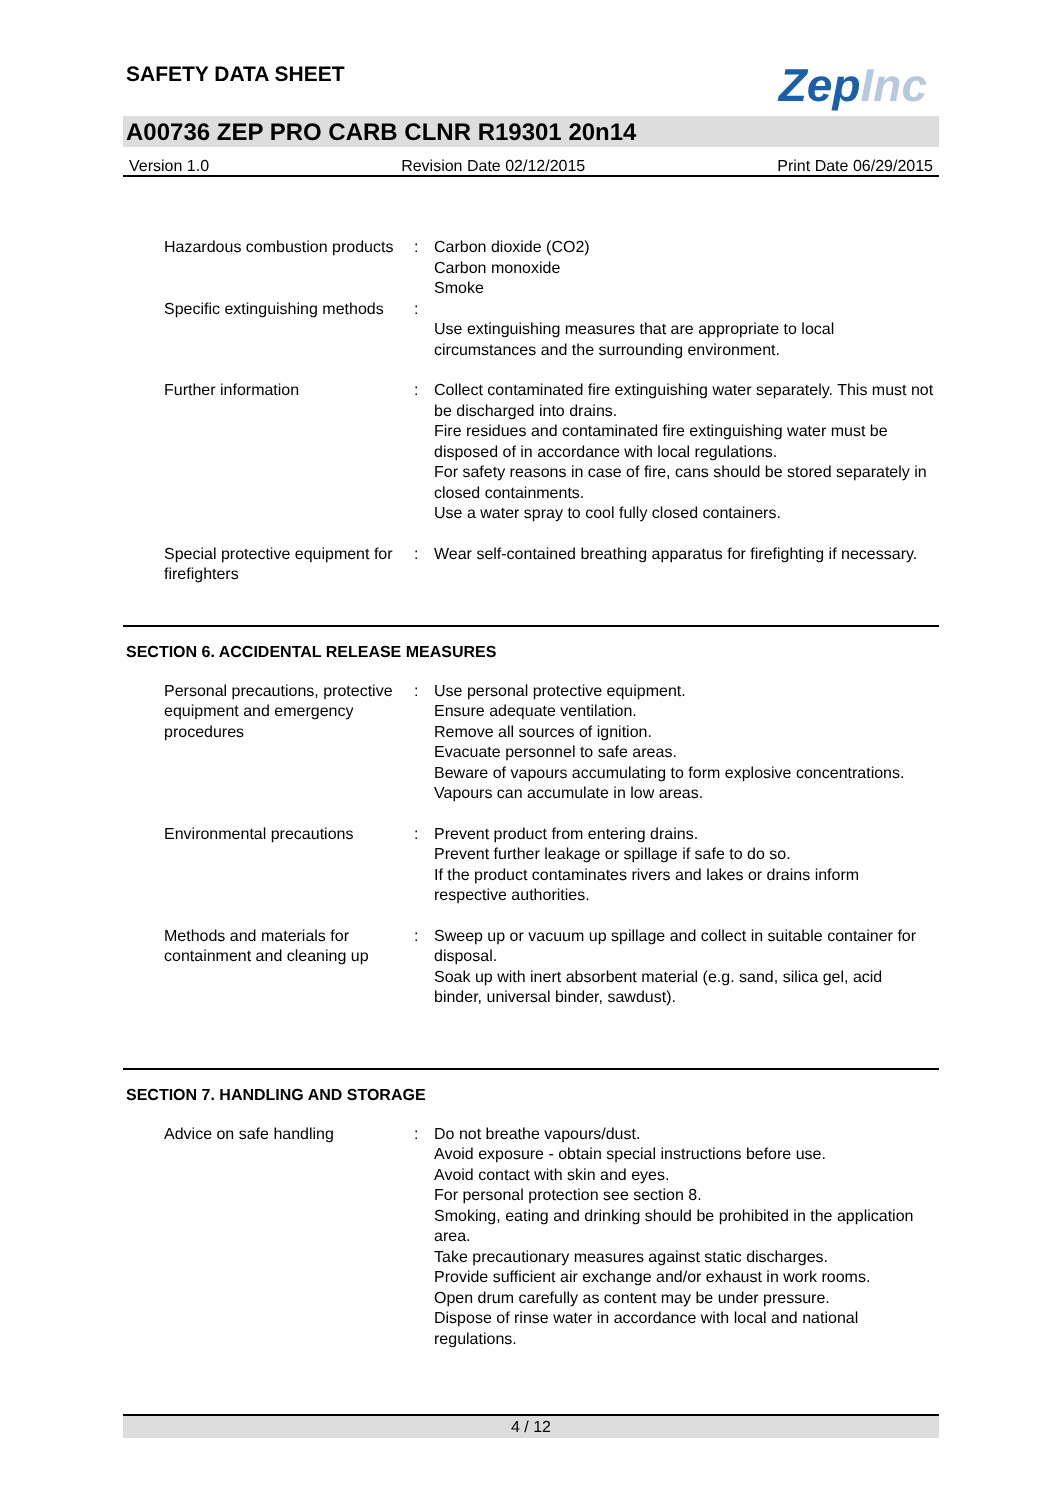ZepInc
SAFETY DATA SHEET
A00736 ZEP PRO CARB CLNR R19301 20n14
Version 1.0 Revision Date 02/12/2015 Print Date 06/29/2015
Hazardous combustion products
: Carbon dioxide (CO2)
Carbon monoxide
Smoke
Specific extinguishing methods
:
Use extinguishing measures that are appropriate to local circumstances and the surrounding environment.
Further information : Collect contaminated fire extinguishing water separately. This must not be discharged into drains.
Fire residues and contaminated fire extinguishing water must be disposed of in accordance with local regulations.
For safety reasons in case of fire, cans should be stored separately in closed containments.
Use a water spray to cool fully closed containers.
Special protective equipment for firefighters
: Wear self-contained breathing apparatus for firefighting if necessary.
SECTION 6. ACCIDENTAL RELEASE MEASURES
Personal precautions, protective equipment and emergency procedures
: Use personal protective equipment.
Ensure adequate ventilation.
Remove all sources of ignition.
Evacuate personnel to safe areas.
Beware of vapours accumulating to form explosive concentrations. Vapours can accumulate in low areas.
Environmental precautions : Prevent product from entering drains.
Prevent further leakage or spillage if safe to do so.
If the product contaminates rivers and lakes or drains inform respective authorities.
Methods and materials for containment and cleaning up
: Sweep up or vacuum up spillage and collect in suitable container for disposal.
Soak up with inert absorbent material (e.g. sand, silica gel, acid binder, universal binder, sawdust).
SECTION 7. HANDLING AND STORAGE
Advice on safe handling : Do not breathe vapours/dust.
Avoid exposure - obtain special instructions before use.
Avoid contact with skin and eyes.
For personal protection see section 8.
Smoking, eating and drinking should be prohibited in the application area.
Take precautionary measures against static discharges.
Provide sufficient air exchange and/or exhaust in work rooms.
Open drum carefully as content may be under pressure.
Dispose of rinse water in accordance with local and national regulations.
4 / 12